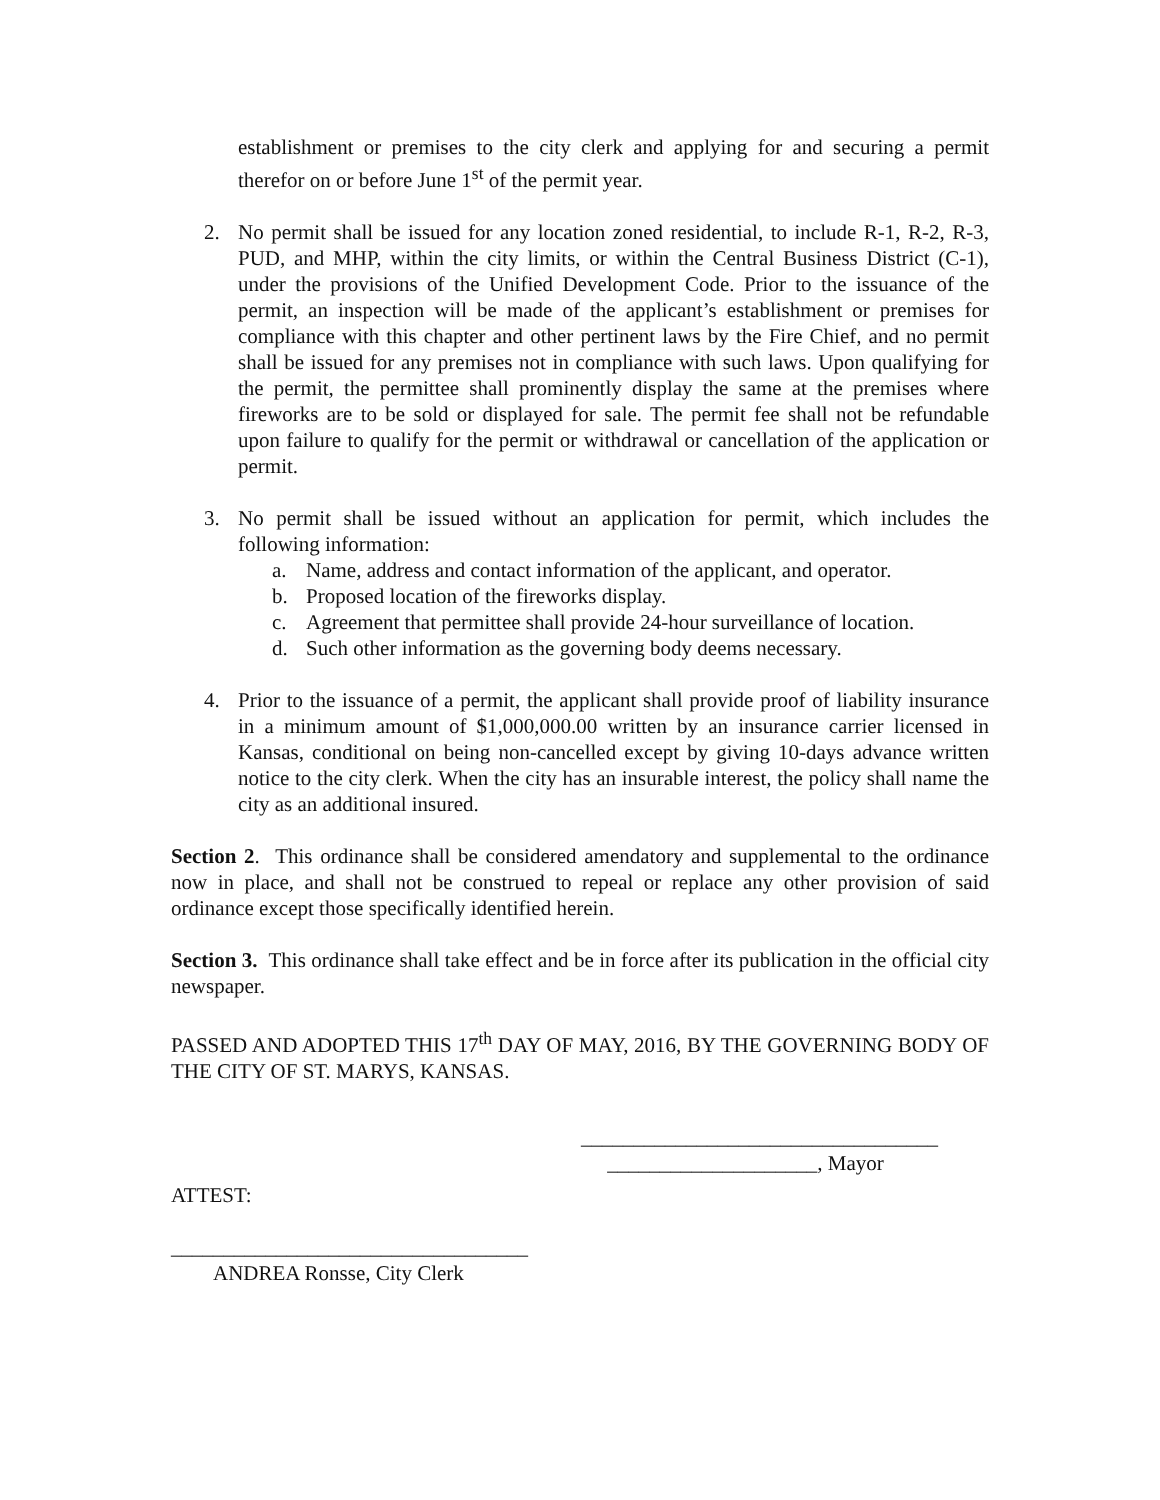establishment or premises to the city clerk and applying for and securing a permit therefor on or before June 1<sup>st</sup> of the permit year.
2. No permit shall be issued for any location zoned residential, to include R-1, R-2, R-3, PUD, and MHP, within the city limits, or within the Central Business District (C-1), under the provisions of the Unified Development Code. Prior to the issuance of the permit, an inspection will be made of the applicant’s establishment or premises for compliance with this chapter and other pertinent laws by the Fire Chief, and no permit shall be issued for any premises not in compliance with such laws. Upon qualifying for the permit, the permittee shall prominently display the same at the premises where fireworks are to be sold or displayed for sale. The permit fee shall not be refundable upon failure to qualify for the permit or withdrawal or cancellation of the application or permit.
3. No permit shall be issued without an application for permit, which includes the following information:
a. Name, address and contact information of the applicant, and operator.
b. Proposed location of the fireworks display.
c. Agreement that permittee shall provide 24-hour surveillance of location.
d. Such other information as the governing body deems necessary.
4. Prior to the issuance of a permit, the applicant shall provide proof of liability insurance in a minimum amount of $1,000,000.00 written by an insurance carrier licensed in Kansas, conditional on being non-cancelled except by giving 10-days advance written notice to the city clerk. When the city has an insurable interest, the policy shall name the city as an additional insured.
Section 2. This ordinance shall be considered amendatory and supplemental to the ordinance now in place, and shall not be construed to repeal or replace any other provision of said ordinance except those specifically identified herein.
Section 3. This ordinance shall take effect and be in force after its publication in the official city newspaper.
PASSED AND ADOPTED THIS 17<sup>th</sup> DAY OF MAY, 2016, BY THE GOVERNING BODY OF THE CITY OF ST. MARYS, KANSAS.
__________________________________
____________________, Mayor
ATTEST:
__________________________________
ANDREA Ronsse, City Clerk